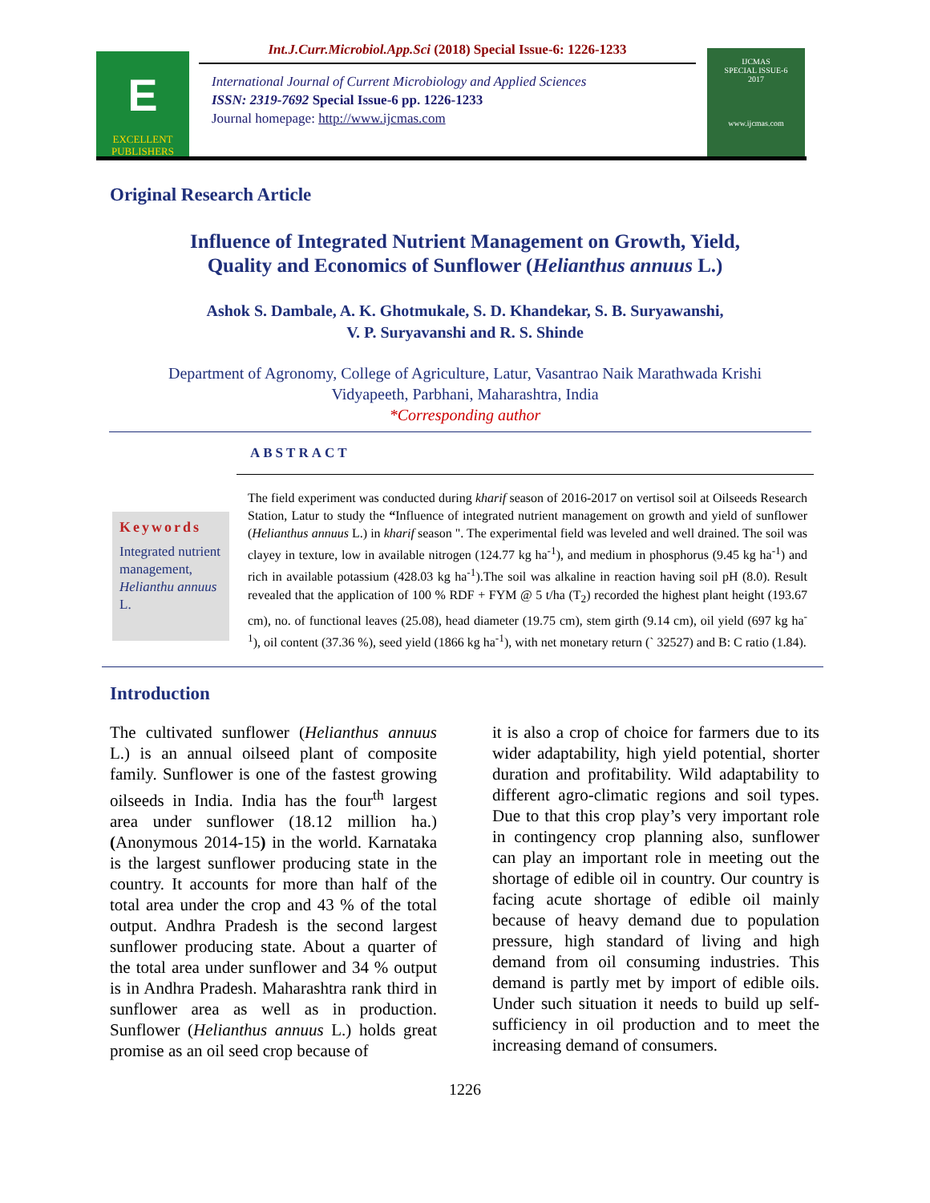E
EXCELLENT
PUBLISHERS
Int.J.Curr.Microbiol.App.Sci (2018) Special Issue-6: 1226-1233
International Journal of Current Microbiology and Applied Sciences
ISSN: 2319-7692 Special Issue-6 pp. 1226-1233
Journal homepage: http://www.ijcmas.com
IJCMAS
SPECIAL ISSUE-6
2017
www.ijcmas.com
Original Research Article
Influence of Integrated Nutrient Management on Growth, Yield,
Quality and Economics of Sunflower (Helianthus annuus L.)
Ashok S. Dambale, A. K. Ghotmukale, S. D. Khandekar, S. B. Suryawanshi,
V. P. Suryavanshi and R. S. Shinde
Department of Agronomy, College of Agriculture, Latur, Vasantrao Naik Marathwada Krishi
Vidyapeeth, Parbhani, Maharashtra, India
*Corresponding author
ABSTRACT
Keywords
Integrated nutrient management, Helianthu annuus L.
The field experiment was conducted during kharif season of 2016-2017 on vertisol soil at Oilseeds Research Station, Latur to study the “Influence of integrated nutrient management on growth and yield of sunflower (Helianthus annuus L.) in kharif season ". The experimental field was leveled and well drained. The soil was clayey in texture, low in available nitrogen (124.77 kg ha<sup>-1</sup>), and medium in phosphorus (9.45 kg ha<sup>-1</sup>) and rich in available potassium (428.03 kg ha<sup>-1</sup>).The soil was alkaline in reaction having soil pH (8.0). Result revealed that the application of 100 % RDF + FYM @ 5 t/ha (T<sub>2</sub>) recorded the highest plant height (193.67 cm), no. of functional leaves (25.08), head diameter (19.75 cm), stem girth (9.14 cm), oil yield (697 kg ha<sup>-1</sup>), oil content (37.36 %), seed yield (1866 kg ha<sup>-1</sup>), with net monetary return (` 32527) and B: C ratio (1.84).
Introduction
The cultivated sunflower (Helianthus annuus L.) is an annual oilseed plant of composite family. Sunflower is one of the fastest growing oilseeds in India. India has the four<sup>th</sup> largest area under sunflower (18.12 million ha.) (Anonymous 2014-15) in the world. Karnataka is the largest sunflower producing state in the country. It accounts for more than half of the total area under the crop and 43 % of the total output. Andhra Pradesh is the second largest sunflower producing state. About a quarter of the total area under sunflower and 34 % output is in Andhra Pradesh. Maharashtra rank third in sunflower area as well as in production. Sunflower (Helianthus annuus L.) holds great promise as an oil seed crop because of
it is also a crop of choice for farmers due to its wider adaptability, high yield potential, shorter duration and profitability. Wild adaptability to different agro-climatic regions and soil types. Due to that this crop play’s very important role in contingency crop planning also, sunflower can play an important role in meeting out the shortage of edible oil in country. Our country is facing acute shortage of edible oil mainly because of heavy demand due to population pressure, high standard of living and high demand from oil consuming industries. This demand is partly met by import of edible oils. Under such situation it needs to build up self-sufficiency in oil production and to meet the increasing demand of consumers.
1226